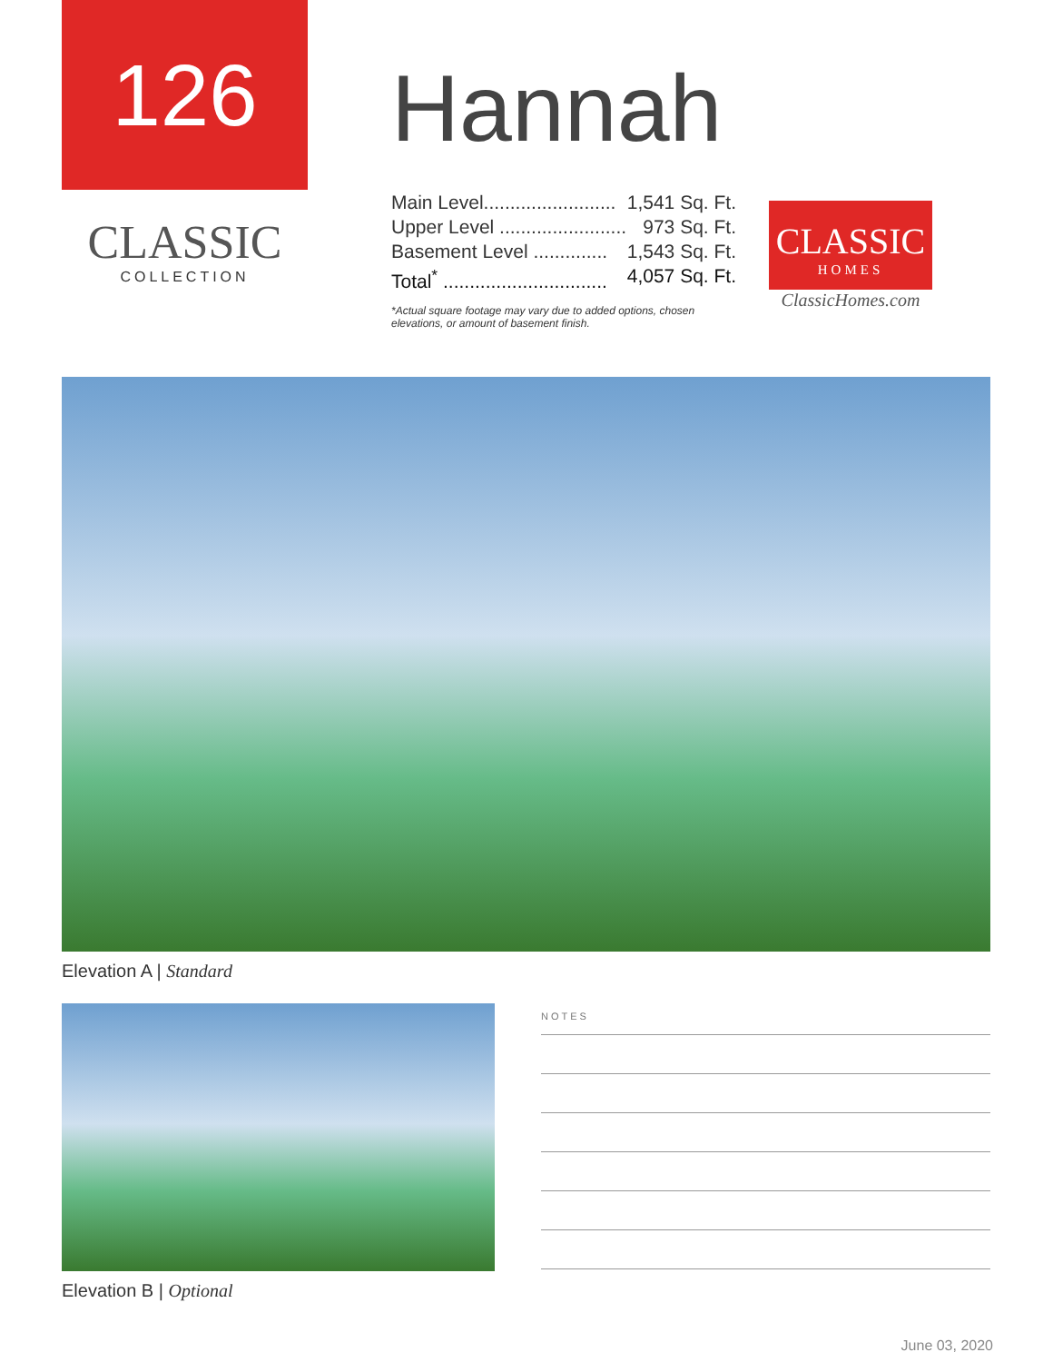126
CLASSIC
COLLECTION
Hannah
Main Level......................... 1,541 Sq. Ft.
Upper Level ........................ 973 Sq. Ft.
Basement Level .............. 1,543 Sq. Ft.
Total<sup>*</sup> ............................... 4,057 Sq. Ft.
*Actual square footage may vary due to added options, chosen elevations, or amount of basement finish.
CLASSIC
HOMES
ClassicHomes.com
Elevation A | Standard
Elevation B | Optional
NOTES
June 03, 2020